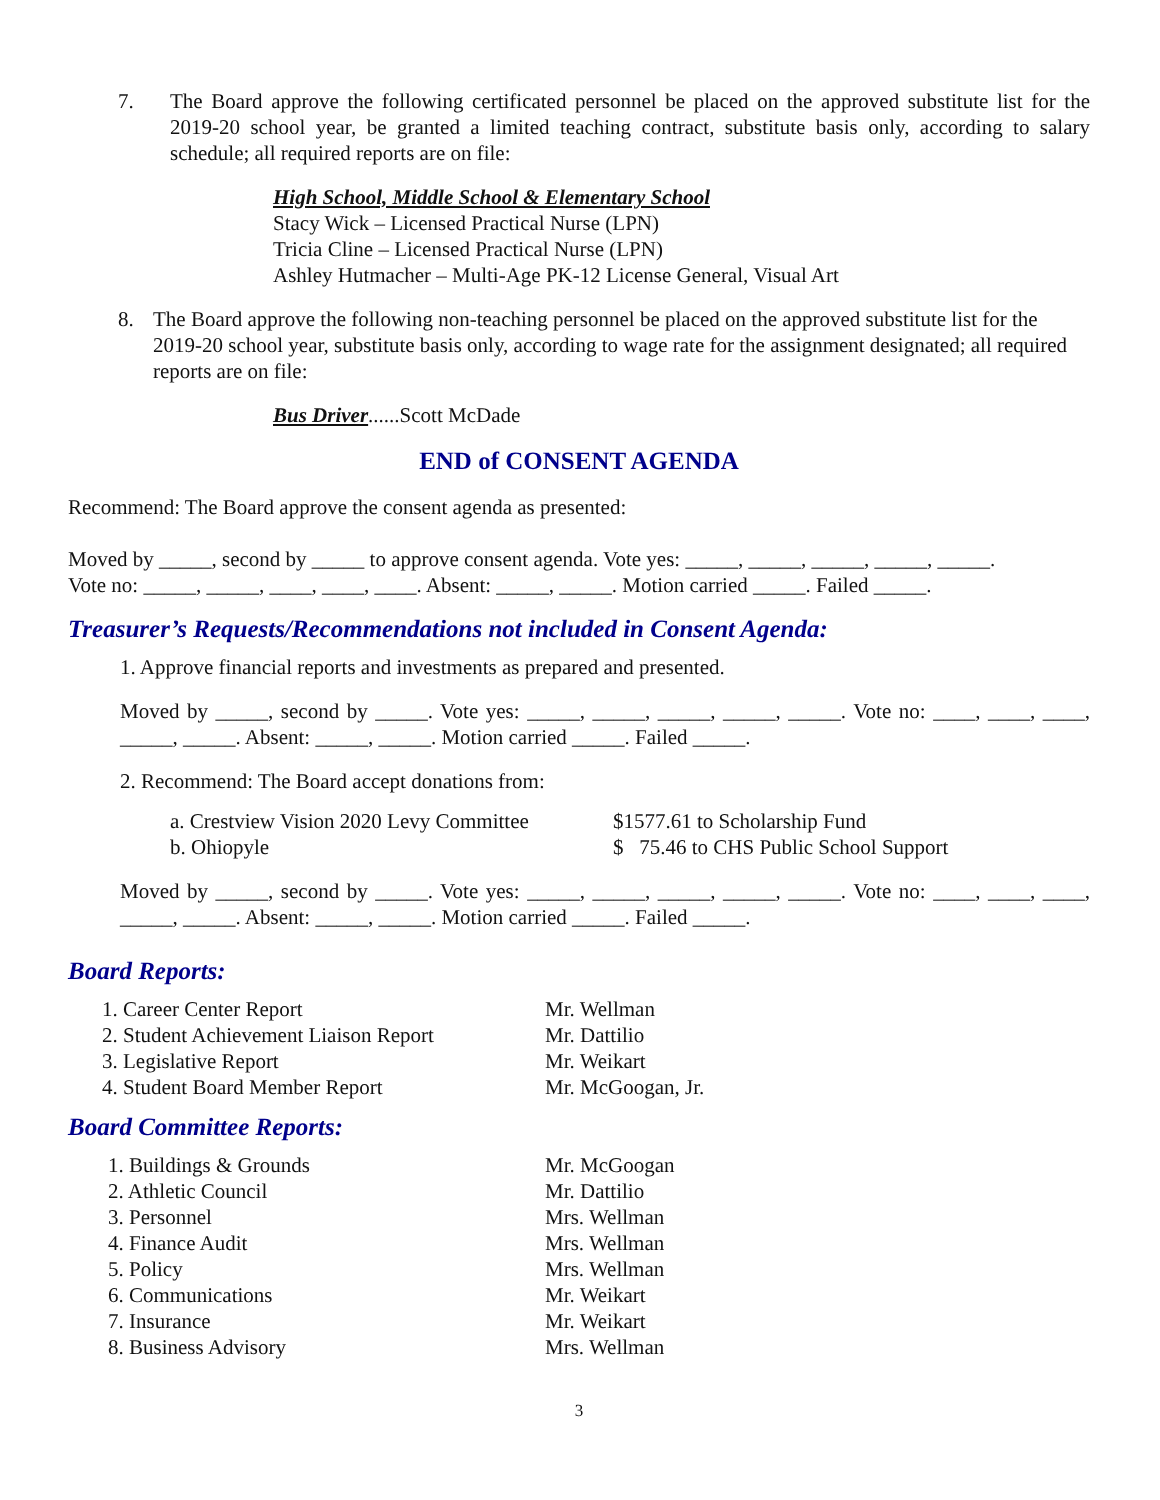7. The Board approve the following certificated personnel be placed on the approved substitute list for the 2019-20 school year, be granted a limited teaching contract, substitute basis only, according to salary schedule; all required reports are on file:
High School, Middle School & Elementary School
Stacy Wick – Licensed Practical Nurse (LPN)
Tricia Cline – Licensed Practical Nurse (LPN)
Ashley Hutmacher – Multi-Age PK-12 License General, Visual Art
8. The Board approve the following non-teaching personnel be placed on the approved substitute list for the 2019-20 school year, substitute basis only, according to wage rate for the assignment designated; all required reports are on file:
Bus Driver......Scott McDade
END of CONSENT AGENDA
Recommend: The Board approve the consent agenda as presented:
Moved by _____, second by _____ to approve consent agenda. Vote yes: _____, _____, _____, _____, _____.
Vote no: _____, _____, ____, ____, ____. Absent: _____, _____. Motion carried _____. Failed _____.
Treasurer’s Requests/Recommendations not included in Consent Agenda:
1. Approve financial reports and investments as prepared and presented.
Moved by _____, second by _____. Vote yes: _____, _____, _____, _____, _____. Vote no: ____, ____, ____, _____, _____. Absent: _____, _____. Motion carried _____. Failed _____.
2. Recommend: The Board accept donations from:
| a. Crestview Vision 2020 Levy Committee | $1577.61 to Scholarship Fund |
| b. Ohiopyle | $ 75.46 to CHS Public School Support |
Moved by _____, second by _____. Vote yes: _____, _____, _____, _____, _____. Vote no: ____, ____, ____, _____, _____. Absent: _____, _____. Motion carried _____. Failed _____.
Board Reports:
| 1. Career Center Report | Mr. Wellman |
| 2. Student Achievement Liaison Report | Mr. Dattilio |
| 3. Legislative Report | Mr. Weikart |
| 4. Student Board Member Report | Mr. McGoogan, Jr. |
Board Committee Reports:
| 1. Buildings & Grounds | Mr. McGoogan |
| 2. Athletic Council | Mr. Dattilio |
| 3. Personnel | Mrs. Wellman |
| 4. Finance Audit | Mrs. Wellman |
| 5. Policy | Mrs. Wellman |
| 6. Communications | Mr. Weikart |
| 7. Insurance | Mr. Weikart |
| 8. Business Advisory | Mrs. Wellman |
3